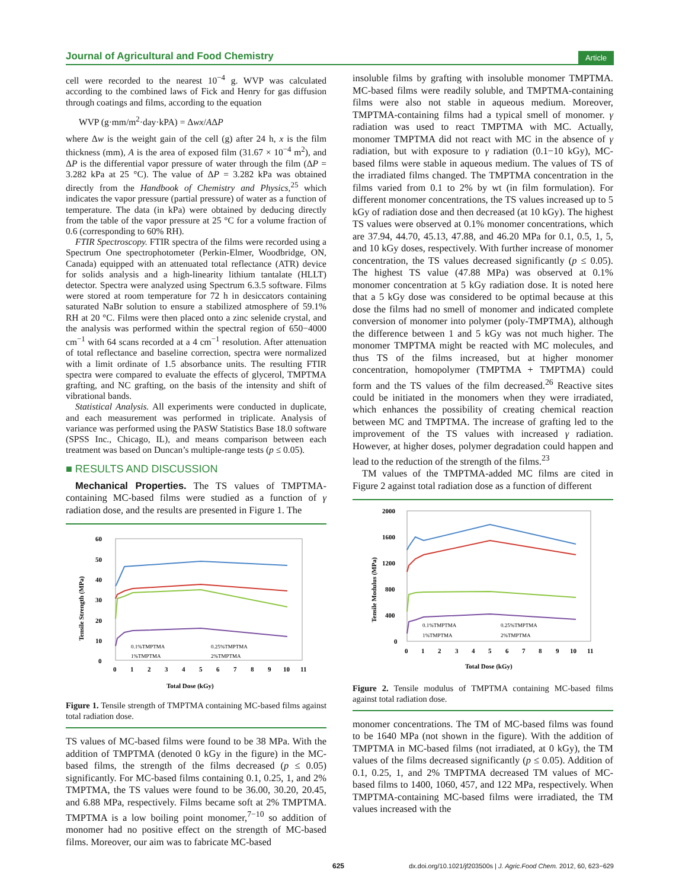Journal of Agricultural and Food Chemistry Article
cell were recorded to the nearest 10<sup>−4</sup> g. WVP was calculated according to the combined laws of Fick and Henry for gas diffusion through coatings and films, according to the equation
WVP (g·mm/m<sup>2</sup>·day·kPA) = Δwx/AΔP
where Δw is the weight gain of the cell (g) after 24 h, x is the film thickness (mm), A is the area of exposed film (31.67 × 10<sup>−4</sup> m<sup>2</sup>), and ΔP is the differential vapor pressure of water through the film (ΔP = 3.282 kPa at 25 °C). The value of ΔP = 3.282 kPa was obtained directly from the Handbook of Chemistry and Physics,<sup>25</sup> which indicates the vapor pressure (partial pressure) of water as a function of temperature. The data (in kPa) were obtained by deducing directly from the table of the vapor pressure at 25 °C for a volume fraction of 0.6 (corresponding to 60% RH).
FTIR Spectroscopy. FTIR spectra of the films were recorded using a Spectrum One spectrophotometer (Perkin-Elmer, Woodbridge, ON, Canada) equipped with an attenuated total reflectance (ATR) device for solids analysis and a high-linearity lithium tantalate (HLLT) detector. Spectra were analyzed using Spectrum 6.3.5 software. Films were stored at room temperature for 72 h in desiccators containing saturated NaBr solution to ensure a stabilized atmosphere of 59.1% RH at 20 °C. Films were then placed onto a zinc selenide crystal, and the analysis was performed within the spectral region of 650−4000 cm<sup>−1</sup> with 64 scans recorded at a 4 cm<sup>−1</sup> resolution. After attenuation of total reflectance and baseline correction, spectra were normalized with a limit ordinate of 1.5 absorbance units. The resulting FTIR spectra were compared to evaluate the effects of glycerol, TMPTMA grafting, and NC grafting, on the basis of the intensity and shift of vibrational bands.
Statistical Analysis. All experiments were conducted in duplicate, and each measurement was performed in triplicate. Analysis of variance was performed using the PASW Statistics Base 18.0 software (SPSS Inc., Chicago, IL), and means comparison between each treatment was based on Duncan’s multiple-range tests (p ≤ 0.05).
■ RESULTS AND DISCUSSION
Mechanical Properties. The TS values of TMPTMA-containing MC-based films were studied as a function of γ radiation dose, and the results are presented in Figure 1. The
60
50
40
30
20
10
0
0
1
2
3
4
5
6
7
8
9
10
11
Total Dose (kGy)
Tensile Strength (MPa)
0.1%TMPTMA
0.25%TMPTMA
1%TMPTMA
2%TMPTMA
Figure 1. Tensile strength of TMPTMA containing MC-based films against total radiation dose.
TS values of MC-based films were found to be 38 MPa. With the addition of TMPTMA (denoted 0 kGy in the figure) in the MC-based films, the strength of the films decreased (p ≤ 0.05) significantly. For MC-based films containing 0.1, 0.25, 1, and 2% TMPTMA, the TS values were found to be 36.00, 30.20, 20.45, and 6.88 MPa, respectively. Films became soft at 2% TMPTMA. TMPTMA is a low boiling point monomer,<sup>7−10</sup> so addition of monomer had no positive effect on the strength of MC-based films. Moreover, our aim was to fabricate MC-based
insoluble films by grafting with insoluble monomer TMPTMA. MC-based films were readily soluble, and TMPTMA-containing films were also not stable in aqueous medium. Moreover, TMPTMA-containing films had a typical smell of monomer. γ radiation was used to react TMPTMA with MC. Actually, monomer TMPTMA did not react with MC in the absence of γ radiation, but with exposure to γ radiation (0.1−10 kGy), MC-based films were stable in aqueous medium. The values of TS of the irradiated films changed. The TMPTMA concentration in the films varied from 0.1 to 2% by wt (in film formulation). For different monomer concentrations, the TS values increased up to 5 kGy of radiation dose and then decreased (at 10 kGy). The highest TS values were observed at 0.1% monomer concentrations, which are 37.94, 44.70, 45.13, 47.88, and 46.20 MPa for 0.1, 0.5, 1, 5, and 10 kGy doses, respectively. With further increase of monomer concentration, the TS values decreased significantly (p ≤ 0.05). The highest TS value (47.88 MPa) was observed at 0.1% monomer concentration at 5 kGy radiation dose. It is noted here that a 5 kGy dose was considered to be optimal because at this dose the films had no smell of monomer and indicated complete conversion of monomer into polymer (poly-TMPTMA), although the difference between 1 and 5 kGy was not much higher. The monomer TMPTMA might be reacted with MC molecules, and thus TS of the films increased, but at higher monomer concentration, homopolymer (TMPTMA + TMPTMA) could form and the TS values of the film decreased.<sup>26</sup> Reactive sites could be initiated in the monomers when they were irradiated, which enhances the possibility of creating chemical reaction between MC and TMPTMA. The increase of grafting led to the improvement of the TS values with increased γ radiation. However, at higher doses, polymer degradation could happen and lead to the reduction of the strength of the films.<sup>23</sup>
TM values of the TMPTMA-added MC films are cited in Figure 2 against total radiation dose as a function of different
2000
1600
1200
800
400
0
0
1
2
3
4
5
6
7
8
9
10
11
Total Dose (kGy)
Tensile Modulus (MPa)
0.1%TMPTMA
0.25%TMPTMA
1%TMPTMA
2%TMPTMA
Figure 2. Tensile modulus of TMPTMA containing MC-based films against total radiation dose.
monomer concentrations. The TM of MC-based films was found to be 1640 MPa (not shown in the figure). With the addition of TMPTMA in MC-based films (not irradiated, at 0 kGy), the TM values of the films decreased significantly (p ≤ 0.05). Addition of 0.1, 0.25, 1, and 2% TMPTMA decreased TM values of MC-based films to 1400, 1060, 457, and 122 MPa, respectively. When TMPTMA-containing MC-based films were irradiated, the TM values increased with the
625 dx.doi.org/10.1021/jf203500s | J. Agric.Food Chem. 2012, 60, 623−629